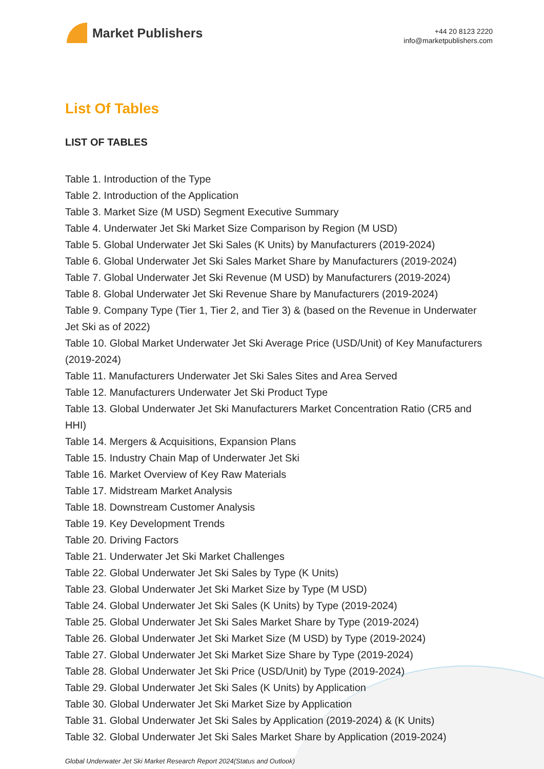Market Publishers
+44 20 8123 2220
info@marketpublishers.com
List Of Tables
LIST OF TABLES
Table 1. Introduction of the Type
Table 2. Introduction of the Application
Table 3. Market Size (M USD) Segment Executive Summary
Table 4. Underwater Jet Ski Market Size Comparison by Region (M USD)
Table 5. Global Underwater Jet Ski Sales (K Units) by Manufacturers (2019-2024)
Table 6. Global Underwater Jet Ski Sales Market Share by Manufacturers (2019-2024)
Table 7. Global Underwater Jet Ski Revenue (M USD) by Manufacturers (2019-2024)
Table 8. Global Underwater Jet Ski Revenue Share by Manufacturers (2019-2024)
Table 9. Company Type (Tier 1, Tier 2, and Tier 3) & (based on the Revenue in Underwater Jet Ski as of 2022)
Table 10. Global Market Underwater Jet Ski Average Price (USD/Unit) of Key Manufacturers (2019-2024)
Table 11. Manufacturers Underwater Jet Ski Sales Sites and Area Served
Table 12. Manufacturers Underwater Jet Ski Product Type
Table 13. Global Underwater Jet Ski Manufacturers Market Concentration Ratio (CR5 and HHI)
Table 14. Mergers & Acquisitions, Expansion Plans
Table 15. Industry Chain Map of Underwater Jet Ski
Table 16. Market Overview of Key Raw Materials
Table 17. Midstream Market Analysis
Table 18. Downstream Customer Analysis
Table 19. Key Development Trends
Table 20. Driving Factors
Table 21. Underwater Jet Ski Market Challenges
Table 22. Global Underwater Jet Ski Sales by Type (K Units)
Table 23. Global Underwater Jet Ski Market Size by Type (M USD)
Table 24. Global Underwater Jet Ski Sales (K Units) by Type (2019-2024)
Table 25. Global Underwater Jet Ski Sales Market Share by Type (2019-2024)
Table 26. Global Underwater Jet Ski Market Size (M USD) by Type (2019-2024)
Table 27. Global Underwater Jet Ski Market Size Share by Type (2019-2024)
Table 28. Global Underwater Jet Ski Price (USD/Unit) by Type (2019-2024)
Table 29. Global Underwater Jet Ski Sales (K Units) by Application
Table 30. Global Underwater Jet Ski Market Size by Application
Table 31. Global Underwater Jet Ski Sales by Application (2019-2024) & (K Units)
Table 32. Global Underwater Jet Ski Sales Market Share by Application (2019-2024)
Global Underwater Jet Ski Market Research Report 2024(Status and Outlook)